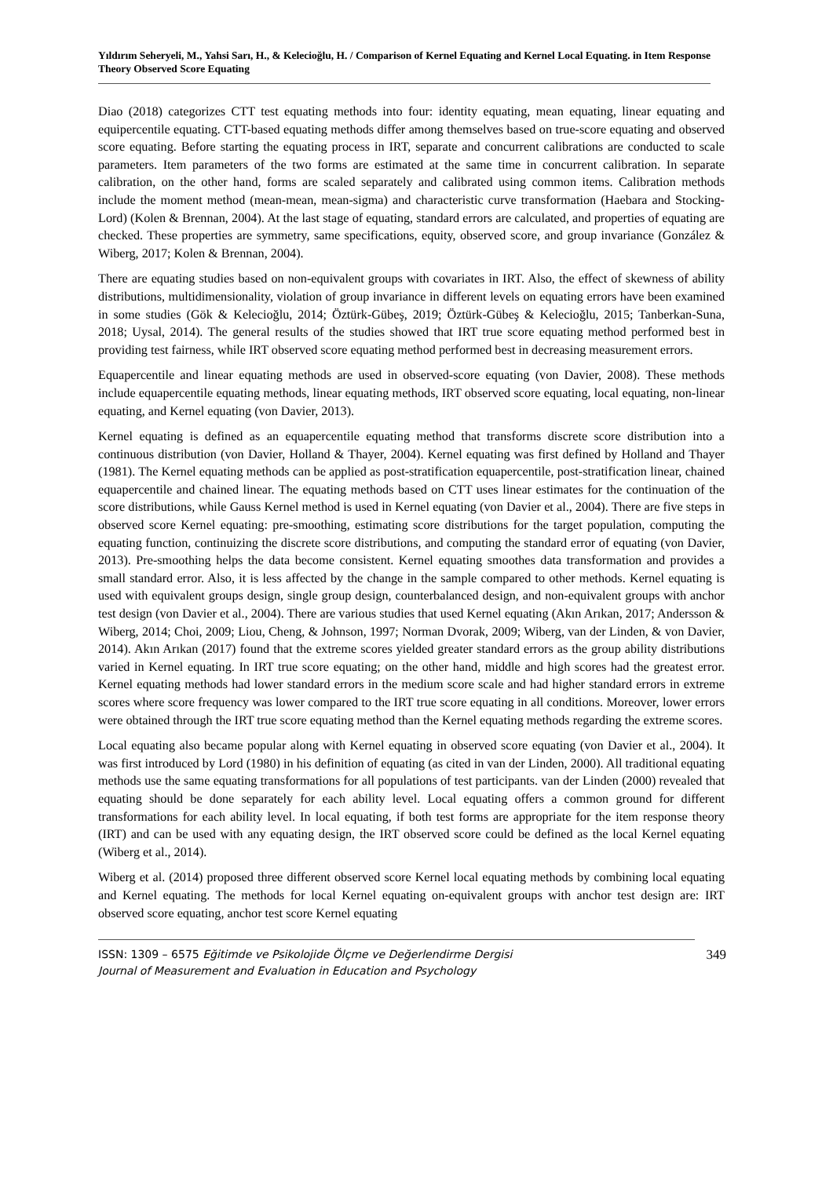Yıldırım Seheryeli, M., Yahsi Sarı, H., & Kelecioğlu, H. / Comparison of Kernel Equating and Kernel Local Equating. in Item Response Theory Observed Score Equating
Diao (2018) categorizes CTT test equating methods into four: identity equating, mean equating, linear equating and equipercentile equating. CTT-based equating methods differ among themselves based on true-score equating and observed score equating. Before starting the equating process in IRT, separate and concurrent calibrations are conducted to scale parameters. Item parameters of the two forms are estimated at the same time in concurrent calibration. In separate calibration, on the other hand, forms are scaled separately and calibrated using common items. Calibration methods include the moment method (mean-mean, mean-sigma) and characteristic curve transformation (Haebara and Stocking-Lord) (Kolen & Brennan, 2004). At the last stage of equating, standard errors are calculated, and properties of equating are checked. These properties are symmetry, same specifications, equity, observed score, and group invariance (González & Wiberg, 2017; Kolen & Brennan, 2004).
There are equating studies based on non-equivalent groups with covariates in IRT. Also, the effect of skewness of ability distributions, multidimensionality, violation of group invariance in different levels on equating errors have been examined in some studies (Gök & Kelecioğlu, 2014; Öztürk-Gübeş, 2019; Öztürk-Gübeş & Kelecioğlu, 2015; Tanberkan-Suna, 2018; Uysal, 2014). The general results of the studies showed that IRT true score equating method performed best in providing test fairness, while IRT observed score equating method performed best in decreasing measurement errors.
Equapercentile and linear equating methods are used in observed-score equating (von Davier, 2008). These methods include equapercentile equating methods, linear equating methods, IRT observed score equating, local equating, non-linear equating, and Kernel equating (von Davier, 2013).
Kernel equating is defined as an equapercentile equating method that transforms discrete score distribution into a continuous distribution (von Davier, Holland & Thayer, 2004). Kernel equating was first defined by Holland and Thayer (1981). The Kernel equating methods can be applied as post-stratification equapercentile, post-stratification linear, chained equapercentile and chained linear. The equating methods based on CTT uses linear estimates for the continuation of the score distributions, while Gauss Kernel method is used in Kernel equating (von Davier et al., 2004). There are five steps in observed score Kernel equating: pre-smoothing, estimating score distributions for the target population, computing the equating function, continuizing the discrete score distributions, and computing the standard error of equating (von Davier, 2013). Pre-smoothing helps the data become consistent. Kernel equating smoothes data transformation and provides a small standard error. Also, it is less affected by the change in the sample compared to other methods. Kernel equating is used with equivalent groups design, single group design, counterbalanced design, and non-equivalent groups with anchor test design (von Davier et al., 2004). There are various studies that used Kernel equating (Akın Arıkan, 2017; Andersson & Wiberg, 2014; Choi, 2009; Liou, Cheng, & Johnson, 1997; Norman Dvorak, 2009; Wiberg, van der Linden, & von Davier, 2014). Akın Arıkan (2017) found that the extreme scores yielded greater standard errors as the group ability distributions varied in Kernel equating. In IRT true score equating; on the other hand, middle and high scores had the greatest error. Kernel equating methods had lower standard errors in the medium score scale and had higher standard errors in extreme scores where score frequency was lower compared to the IRT true score equating in all conditions. Moreover, lower errors were obtained through the IRT true score equating method than the Kernel equating methods regarding the extreme scores.
Local equating also became popular along with Kernel equating in observed score equating (von Davier et al., 2004). It was first introduced by Lord (1980) in his definition of equating (as cited in van der Linden, 2000). All traditional equating methods use the same equating transformations for all populations of test participants. van der Linden (2000) revealed that equating should be done separately for each ability level. Local equating offers a common ground for different transformations for each ability level. In local equating, if both test forms are appropriate for the item response theory (IRT) and can be used with any equating design, the IRT observed score could be defined as the local Kernel equating (Wiberg et al., 2014).
Wiberg et al. (2014) proposed three different observed score Kernel local equating methods by combining local equating and Kernel equating. The methods for local Kernel equating on-equivalent groups with anchor test design are: IRT observed score equating, anchor test score Kernel equating
ISSN: 1309 – 6575 Eğitimde ve Psikolojide Ölçme ve Değerlendirme Dergisi
Journal of Measurement and Evaluation in Education and Psychology
349